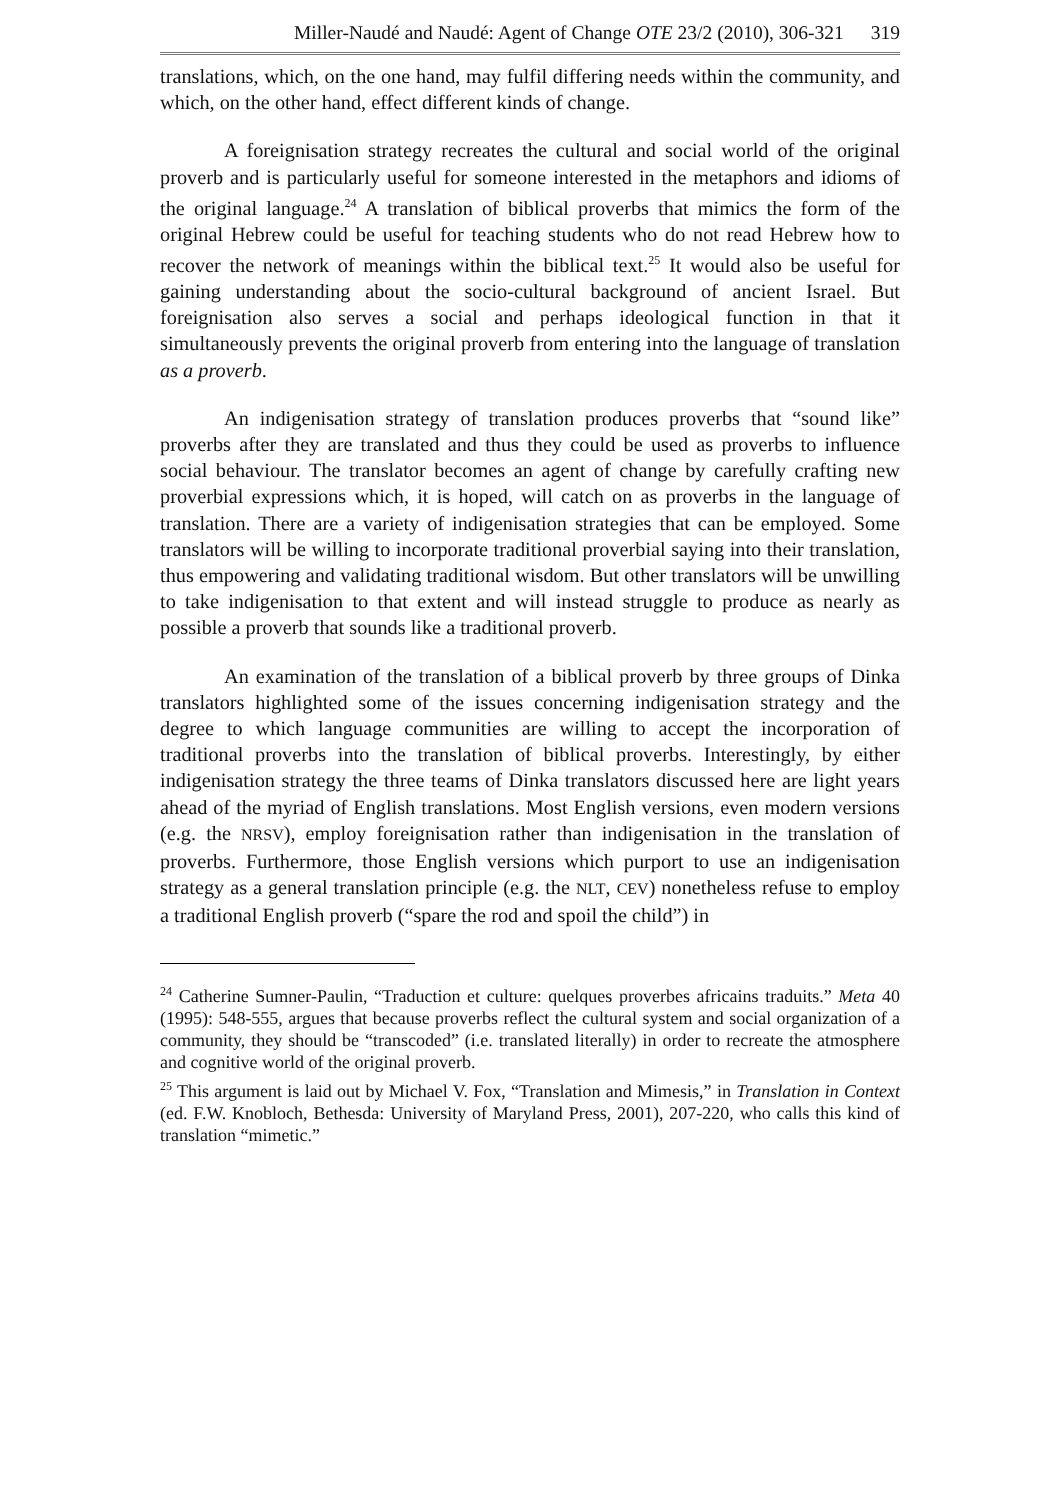Miller-Naudé and Naudé: Agent of Change OTE 23/2 (2010), 306-321 319
translations, which, on the one hand, may fulfil differing needs within the community, and which, on the other hand, effect different kinds of change.
A foreignisation strategy recreates the cultural and social world of the original proverb and is particularly useful for someone interested in the metaphors and idioms of the original language.<sup>24</sup> A translation of biblical proverbs that mimics the form of the original Hebrew could be useful for teaching students who do not read Hebrew how to recover the network of meanings within the biblical text.<sup>25</sup> It would also be useful for gaining understanding about the socio-cultural background of ancient Israel. But foreignisation also serves a social and perhaps ideological function in that it simultaneously prevents the original proverb from entering into the language of translation as a proverb.
An indigenisation strategy of translation produces proverbs that “sound like” proverbs after they are translated and thus they could be used as proverbs to influence social behaviour. The translator becomes an agent of change by carefully crafting new proverbial expressions which, it is hoped, will catch on as proverbs in the language of translation. There are a variety of indigenisation strategies that can be employed. Some translators will be willing to incorporate traditional proverbial saying into their translation, thus empowering and validating traditional wisdom. But other translators will be unwilling to take indigenisation to that extent and will instead struggle to produce as nearly as possible a proverb that sounds like a traditional proverb.
An examination of the translation of a biblical proverb by three groups of Dinka translators highlighted some of the issues concerning indigenisation strategy and the degree to which language communities are willing to accept the incorporation of traditional proverbs into the translation of biblical proverbs. Interestingly, by either indigenisation strategy the three teams of Dinka translators discussed here are light years ahead of the myriad of English translations. Most English versions, even modern versions (e.g. the NRSV), employ foreignisation rather than indigenisation in the translation of proverbs. Furthermore, those English versions which purport to use an indigenisation strategy as a general translation principle (e.g. the NLT, CEV) nonetheless refuse to employ a traditional English proverb (“spare the rod and spoil the child”) in
<sup>24</sup> Catherine Sumner-Paulin, “Traduction et culture: quelques proverbes africains traduits.” Meta 40 (1995): 548-555, argues that because proverbs reflect the cultural system and social organization of a community, they should be “transcoded” (i.e. translated literally) in order to recreate the atmosphere and cognitive world of the original proverb.
<sup>25</sup> This argument is laid out by Michael V. Fox, “Translation and Mimesis,” in Translation in Context (ed. F.W. Knobloch, Bethesda: University of Maryland Press, 2001), 207-220, who calls this kind of translation “mimetic.”